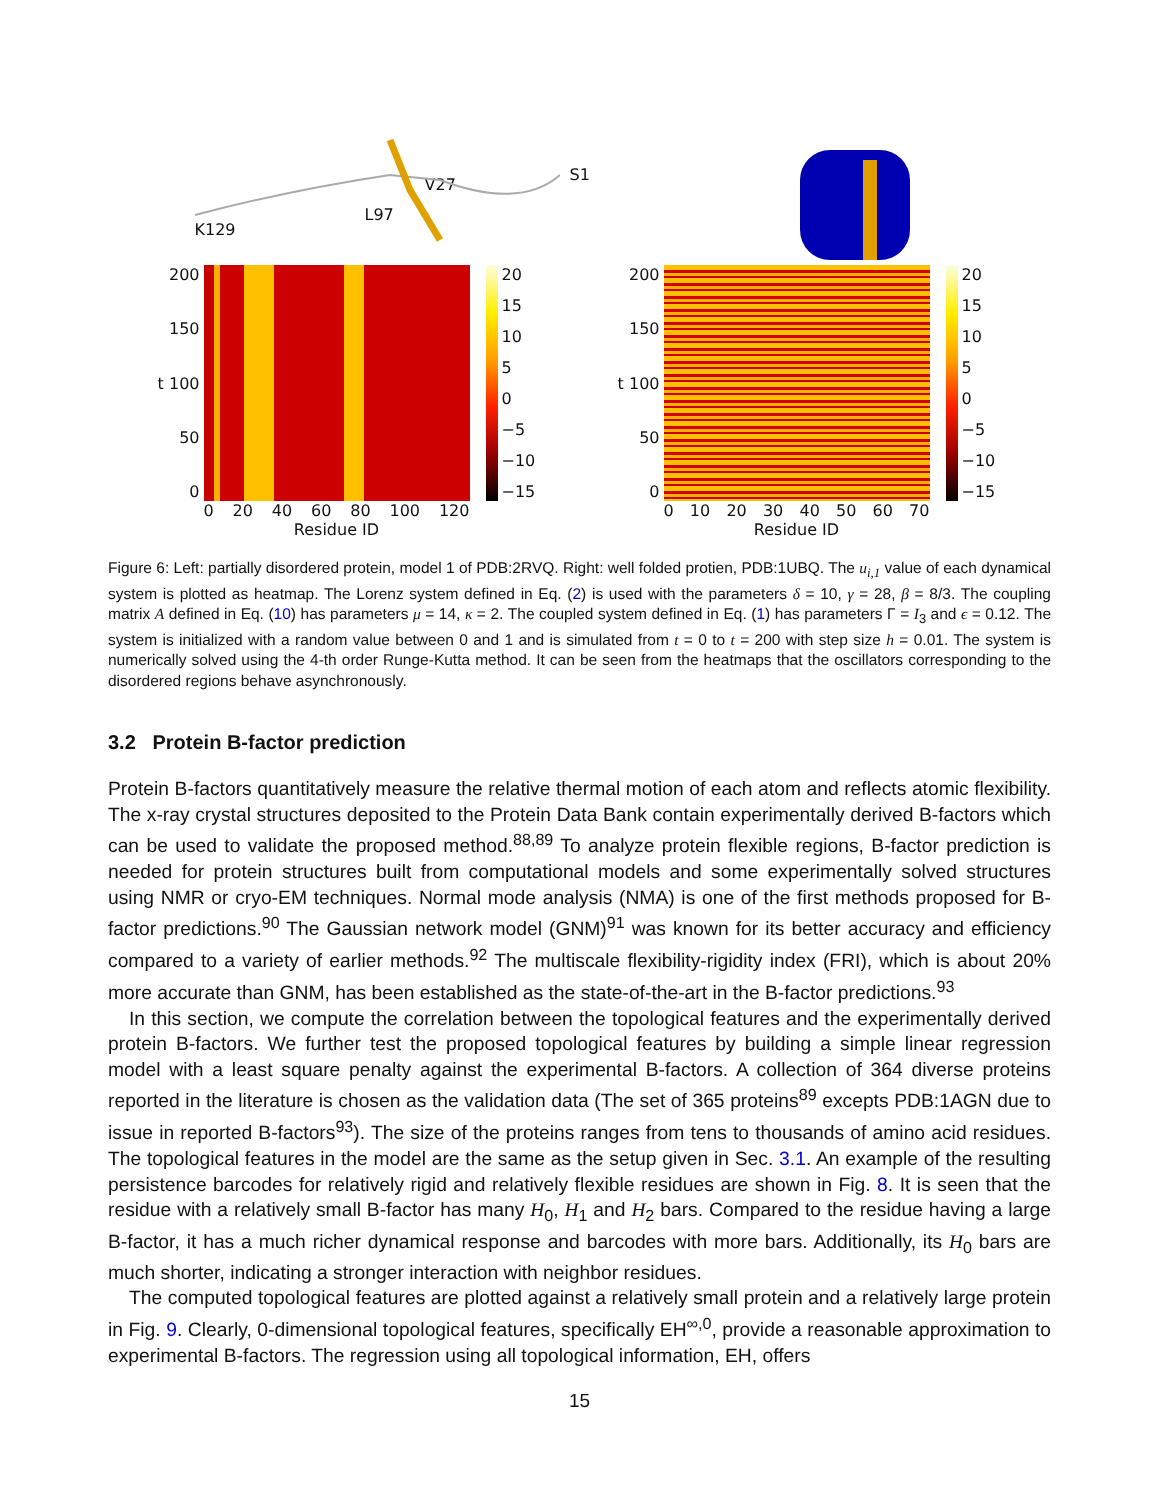K129
L97
V27
S1
200
150
t 100
50
0
20
15
10
5
0
−5
−10
−15
0 20 40 60 80 100 120
Residue ID
200
150
t 100
50
0
20
15
10
5
0
−5
−10
−15
0 10 20 30 40 50 60 70
Residue ID
Figure 6: Left: partially disordered protein, model 1 of PDB:2RVQ. Right: well folded protien, PDB:1UBQ. The u<sub>i,1</sub> value of each dynamical system is plotted as heatmap. The Lorenz system defined in Eq. (2) is used with the parameters δ = 10, γ = 28, β = 8/3. The coupling matrix A defined in Eq. (10) has parameters μ = 14, κ = 2. The coupled system defined in Eq. (1) has parameters Γ = I<sub>3</sub> and ϵ = 0.12. The system is initialized with a random value between 0 and 1 and is simulated from t = 0 to t = 200 with step size h = 0.01. The system is numerically solved using the 4-th order Runge-Kutta method. It can be seen from the heatmaps that the oscillators corresponding to the disordered regions behave asynchronously.
3.2 Protein B-factor prediction
Protein B-factors quantitatively measure the relative thermal motion of each atom and reflects atomic flexibility. The x-ray crystal structures deposited to the Protein Data Bank contain experimentally derived B-factors which can be used to validate the proposed method.<sup>88,89</sup> To analyze protein flexible regions, B-factor prediction is needed for protein structures built from computational models and some experimentally solved structures using NMR or cryo-EM techniques. Normal mode analysis (NMA) is one of the first methods proposed for B-factor predictions.<sup>90</sup> The Gaussian network model (GNM)<sup>91</sup> was known for its better accuracy and efficiency compared to a variety of earlier methods.<sup>92</sup> The multiscale flexibility-rigidity index (FRI), which is about 20% more accurate than GNM, has been established as the state-of-the-art in the B-factor predictions.<sup>93</sup>
In this section, we compute the correlation between the topological features and the experimentally derived protein B-factors. We further test the proposed topological features by building a simple linear regression model with a least square penalty against the experimental B-factors. A collection of 364 diverse proteins reported in the literature is chosen as the validation data (The set of 365 proteins<sup>89</sup> excepts PDB:1AGN due to issue in reported B-factors<sup>93</sup>). The size of the proteins ranges from tens to thousands of amino acid residues. The topological features in the model are the same as the setup given in Sec. 3.1. An example of the resulting persistence barcodes for relatively rigid and relatively flexible residues are shown in Fig. 8. It is seen that the residue with a relatively small B-factor has many H<sub>0</sub>, H<sub>1</sub> and H<sub>2</sub> bars. Compared to the residue having a large B-factor, it has a much richer dynamical response and barcodes with more bars. Additionally, its H<sub>0</sub> bars are much shorter, indicating a stronger interaction with neighbor residues.
The computed topological features are plotted against a relatively small protein and a relatively large protein in Fig. 9. Clearly, 0-dimensional topological features, specifically EH<sup>∞,0</sup>, provide a reasonable approximation to experimental B-factors. The regression using all topological information, EH, offers
15